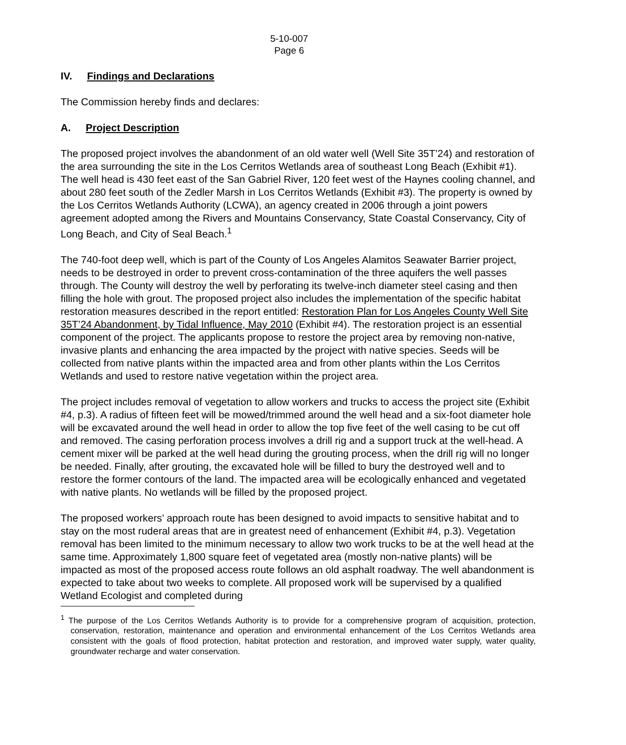5-10-007
Page 6
IV. Findings and Declarations
The Commission hereby finds and declares:
A. Project Description
The proposed project involves the abandonment of an old water well (Well Site 35T’24) and restoration of the area surrounding the site in the Los Cerritos Wetlands area of southeast Long Beach (Exhibit #1). The well head is 430 feet east of the San Gabriel River, 120 feet west of the Haynes cooling channel, and about 280 feet south of the Zedler Marsh in Los Cerritos Wetlands (Exhibit #3). The property is owned by the Los Cerritos Wetlands Authority (LCWA), an agency created in 2006 through a joint powers agreement adopted among the Rivers and Mountains Conservancy, State Coastal Conservancy, City of Long Beach, and City of Seal Beach.<sup>1</sup>
The 740-foot deep well, which is part of the County of Los Angeles Alamitos Seawater Barrier project, needs to be destroyed in order to prevent cross-contamination of the three aquifers the well passes through. The County will destroy the well by perforating its twelve-inch diameter steel casing and then filling the hole with grout. The proposed project also includes the implementation of the specific habitat restoration measures described in the report entitled: Restoration Plan for Los Angeles County Well Site 35T’24 Abandonment, by Tidal Influence, May 2010 (Exhibit #4). The restoration project is an essential component of the project. The applicants propose to restore the project area by removing non-native, invasive plants and enhancing the area impacted by the project with native species. Seeds will be collected from native plants within the impacted area and from other plants within the Los Cerritos Wetlands and used to restore native vegetation within the project area.
The project includes removal of vegetation to allow workers and trucks to access the project site (Exhibit #4, p.3). A radius of fifteen feet will be mowed/trimmed around the well head and a six-foot diameter hole will be excavated around the well head in order to allow the top five feet of the well casing to be cut off and removed. The casing perforation process involves a drill rig and a support truck at the well-head. A cement mixer will be parked at the well head during the grouting process, when the drill rig will no longer be needed. Finally, after grouting, the excavated hole will be filled to bury the destroyed well and to restore the former contours of the land. The impacted area will be ecologically enhanced and vegetated with native plants. No wetlands will be filled by the proposed project.
The proposed workers’ approach route has been designed to avoid impacts to sensitive habitat and to stay on the most ruderal areas that are in greatest need of enhancement (Exhibit #4, p.3). Vegetation removal has been limited to the minimum necessary to allow two work trucks to be at the well head at the same time. Approximately 1,800 square feet of vegetated area (mostly non-native plants) will be impacted as most of the proposed access route follows an old asphalt roadway. The well abandonment is expected to take about two weeks to complete. All proposed work will be supervised by a qualified Wetland Ecologist and completed during
<sup>1</sup> The purpose of the Los Cerritos Wetlands Authority is to provide for a comprehensive program of acquisition, protection, conservation, restoration, maintenance and operation and environmental enhancement of the Los Cerritos Wetlands area consistent with the goals of flood protection, habitat protection and restoration, and improved water supply, water quality, groundwater recharge and water conservation.